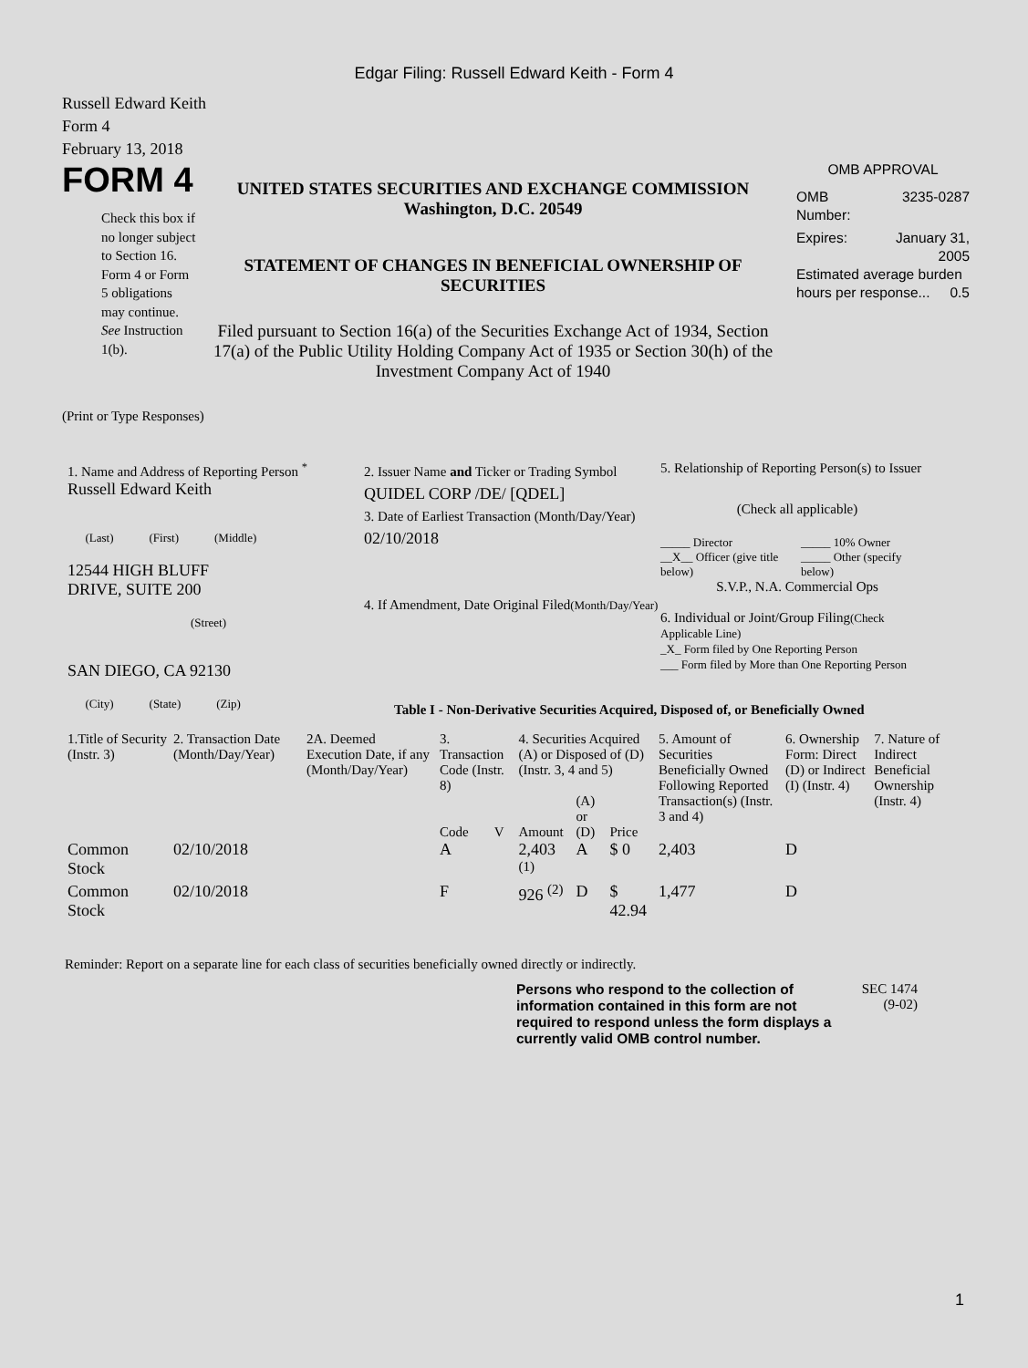Edgar Filing: Russell Edward Keith - Form 4
Russell Edward Keith
Form 4
February 13, 2018
FORM 4
Check this box if no longer subject to Section 16. Form 4 or Form 5 obligations may continue. See Instruction 1(b).
UNITED STATES SECURITIES AND EXCHANGE COMMISSION
Washington, D.C. 20549
STATEMENT OF CHANGES IN BENEFICIAL OWNERSHIP OF SECURITIES
Filed pursuant to Section 16(a) of the Securities Exchange Act of 1934, Section 17(a) of the Public Utility Holding Company Act of 1935 or Section 30(h) of the Investment Company Act of 1940
OMB APPROVAL
OMB
Number: 3235-0287
Expires: January 31,
2005
Estimated average burden hours per response... 0.5
(Print or Type Responses)
1. Name and Address of Reporting Person <sup>*</sup>
Russell Edward Keith
(Last) (First) (Middle)
12544 HIGH BLUFF
DRIVE, SUITE 200
(Street)
SAN DIEGO, CA 92130
(City) (State) (Zip)
2. Issuer Name and Ticker or Trading Symbol
QUIDEL CORP /DE/ [QDEL]
3. Date of Earliest Transaction (Month/Day/Year)
02/10/2018
4. If Amendment, Date Original Filed(Month/Day/Year)
5. Relationship of Reporting Person(s) to Issuer
(Check all applicable)
_____ Director
__X__ Officer (give title below)
_____ 10% Owner
_____ Other (specify below)
S.V.P., N.A. Commercial Ops
6. Individual or Joint/Group Filing(Check Applicable Line)
_X_ Form filed by One Reporting Person
___ Form filed by More than One Reporting Person
Table I - Non-Derivative Securities Acquired, Disposed of, or Beneficially Owned
| 1.Title of Security (Instr. 3) | 2. Transaction Date (Month/Day/Year) | 2A. Deemed Execution Date, if any (Month/Day/Year) | 3. Transaction Code (Instr. 8) | | 4. Securities Acquired (A) or Disposed of (D) (Instr. 3, 4 and 5) | | | 5. Amount of Securities Beneficially Owned Following Reported Transaction(s) (Instr. 3 and 4) | 6. Ownership Form: Direct (D) or Indirect (I) (Instr. 4) | 7. Nature of Indirect Beneficial Ownership (Instr. 4) |
| --- | --- | --- | --- | --- | --- | --- | --- | --- | --- | --- |
| | | | Code | V | Amount | (A) or (D) | Price | | | |
| Common Stock | 02/10/2018 | | A | | 2,403 <sup>(1)</sup> | A | $ 0 | 2,403 | D | |
| Common Stock | 02/10/2018 | | F | | 926 <sup>(2)</sup> | D | $ 42.94 | 1,477 | D | |
Reminder: Report on a separate line for each class of securities beneficially owned directly or indirectly.
Persons who respond to the collection of information contained in this form are not required to respond unless the form displays a currently valid OMB control number.
SEC 1474
(9-02)
1